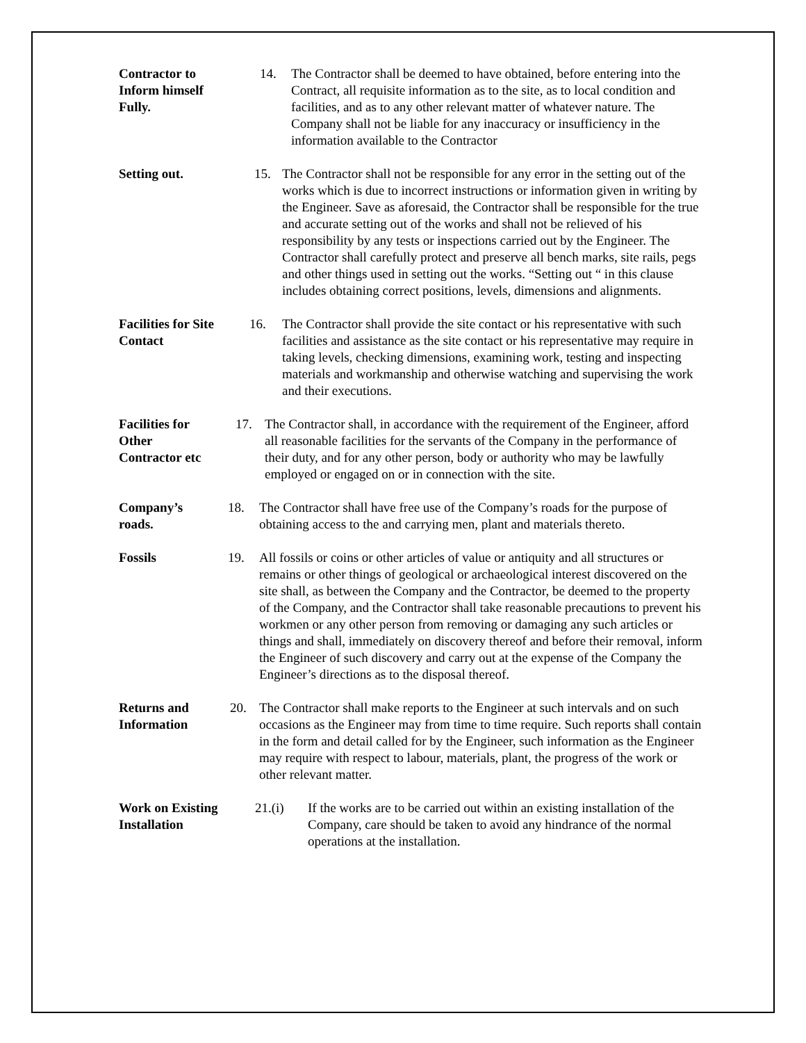Contractor to Inform himself Fully.
14. The Contractor shall be deemed to have obtained, before entering into the Contract, all requisite information as to the site, as to local condition and facilities, and as to any other relevant matter of whatever nature. The Company shall not be liable for any inaccuracy or insufficiency in the information available to the Contractor
Setting out. 15. The Contractor shall not be responsible for any error in the setting out of the works which is due to incorrect instructions or information given in writing by the Engineer. Save as aforesaid, the Contractor shall be responsible for the true and accurate setting out of the works and shall not be relieved of his responsibility by any tests or inspections carried out by the Engineer. The Contractor shall carefully protect and preserve all bench marks, site rails, pegs and other things used in setting out the works. “Setting out “ in this clause includes obtaining correct positions, levels, dimensions and alignments.
Facilities for Site Contact
16. The Contractor shall provide the site contact or his representative with such facilities and assistance as the site contact or his representative may require in taking levels, checking dimensions, examining work, testing and inspecting materials and workmanship and otherwise watching and supervising the work and their executions.
Facilities for Other Contractor etc
17. The Contractor shall, in accordance with the requirement of the Engineer, afford all reasonable facilities for the servants of the Company in the performance of their duty, and for any other person, body or authority who may be lawfully employed or engaged on or in connection with the site.
Company’s roads.
18. The Contractor shall have free use of the Company’s roads for the purpose of obtaining access to the and carrying men, plant and materials thereto.
Fossils 19. All fossils or coins or other articles of value or antiquity and all structures or remains or other things of geological or archaeological interest discovered on the site shall, as between the Company and the Contractor, be deemed to the property of the Company, and the Contractor shall take reasonable precautions to prevent his workmen or any other person from removing or damaging any such articles or things and shall, immediately on discovery thereof and before their removal, inform the Engineer of such discovery and carry out at the expense of the Company the Engineer’s directions as to the disposal thereof.
Returns and Information
20. The Contractor shall make reports to the Engineer at such intervals and on such occasions as the Engineer may from time to time require. Such reports shall contain in the form and detail called for by the Engineer, such information as the Engineer may require with respect to labour, materials, plant, the progress of the work or other relevant matter.
Work on Existing Installation
21.(i) If the works are to be carried out within an existing installation of the Company, care should be taken to avoid any hindrance of the normal operations at the installation.